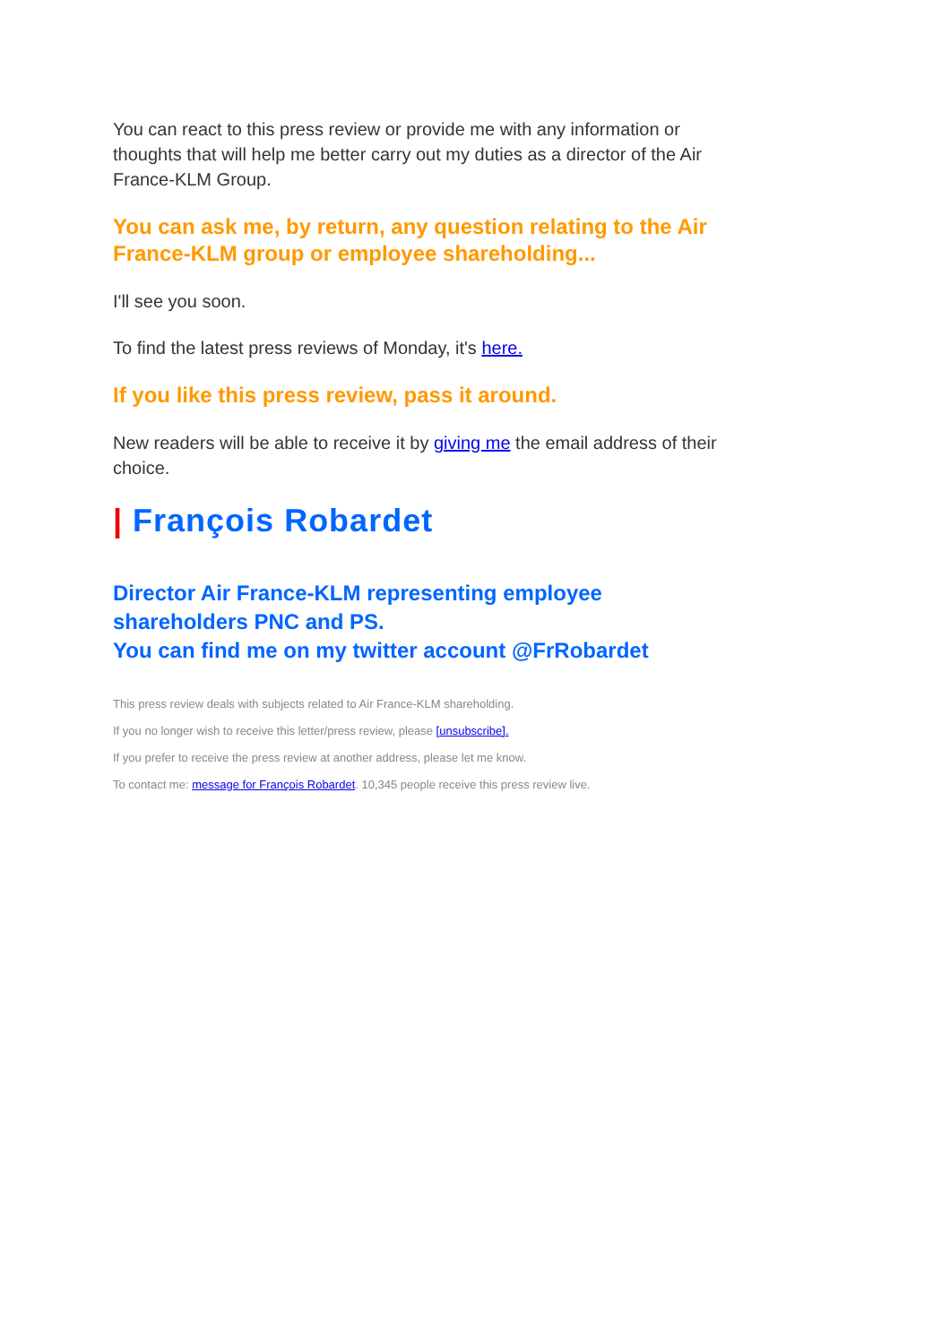You can react to this press review or provide me with any information or thoughts that will help me better carry out my duties as a director of the Air France-KLM Group.
You can ask me, by return, any question relating to the Air France-KLM group or employee shareholding...
I'll see you soon.
To find the latest press reviews of Monday, it's here.
If you like this press review, pass it around.
New readers will be able to receive it by giving me the email address of their choice.
| François Robardet
Director Air France-KLM representing employee shareholders PNC and PS.
You can find me on my twitter account @FrRobardet
This press review deals with subjects related to Air France-KLM shareholding.
If you no longer wish to receive this letter/press review, please [unsubscribe].
If you prefer to receive the press review at another address, please let me know.
To contact me: message for François Robardet. 10,345 people receive this press review live.